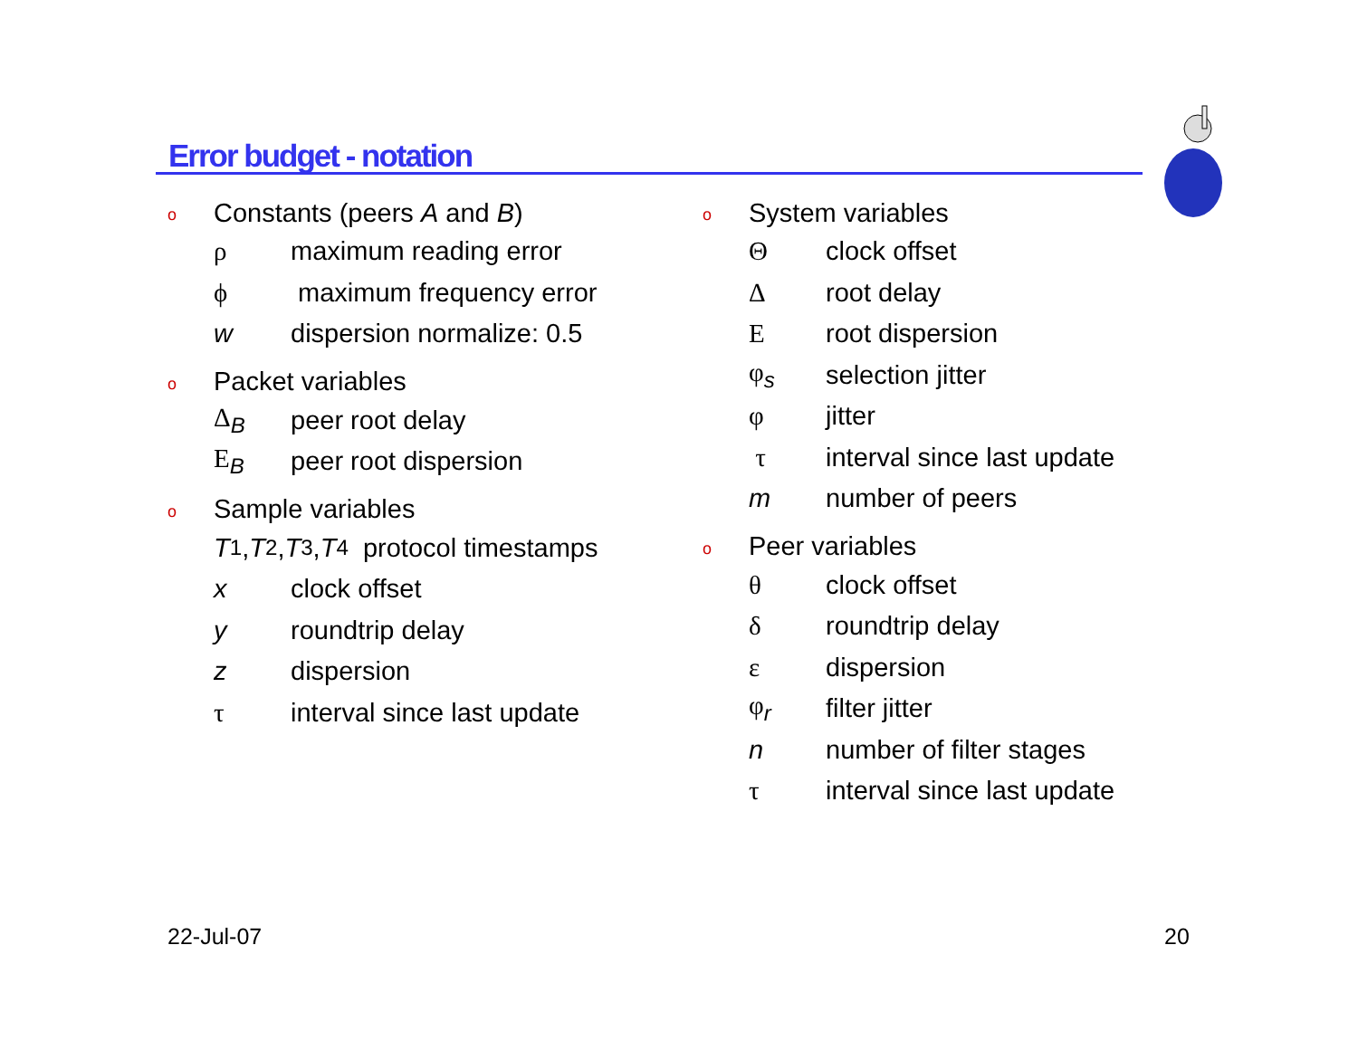Error budget - notation
o Constants (peers A and B)
ρ maximum reading error
ϕ maximum frequency error
w dispersion normalize: 0.5
o Packet variables
Δ<sub>B</sub> peer root delay
E<sub>B</sub> peer root dispersion
o Sample variables
T<sub>1</sub>, T<sub>2</sub>, T<sub>3</sub>, T<sub>4</sub> protocol timestamps
x clock offset
y roundtrip delay
z dispersion
τ interval since last update
o System variables
Θclock offset
Δroot delay
Eroot dispersion
φ<sub>s</sub> selection jitter
φ jitter
τ interval since last update
m number of peers
o Peer variables
θ clock offset
δ roundtrip delay
ε dispersion
φ<sub>r</sub> filter jitter
n number of filter stages
τ interval since last update
22-Jul-07 20